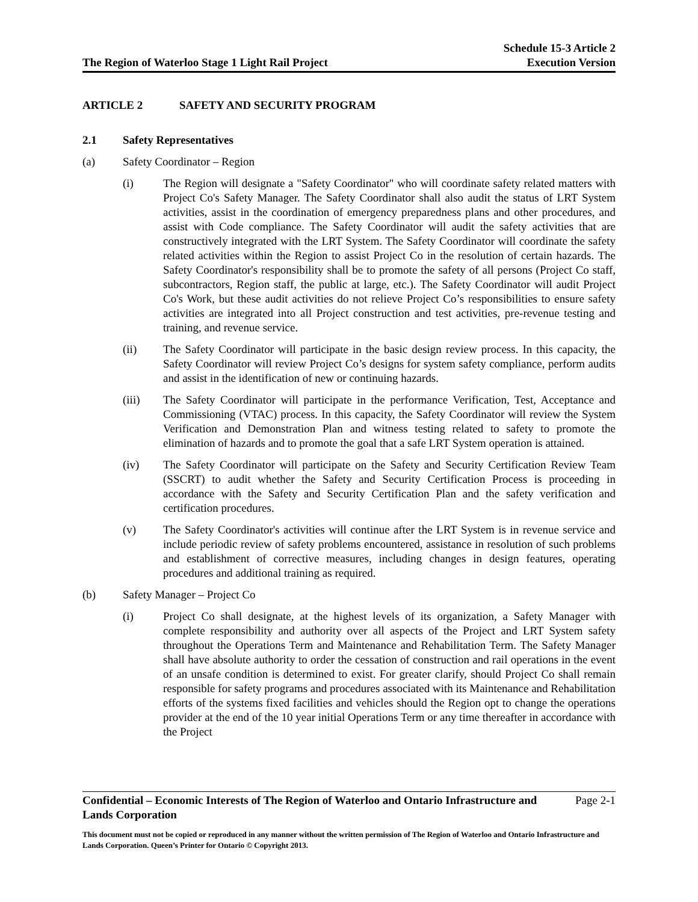The Region of Waterloo Stage 1 Light Rail Project
Schedule 15-3 Article 2
Execution Version
ARTICLE 2 SAFETY AND SECURITY PROGRAM
2.1 Safety Representatives
(a) Safety Coordinator – Region
(i) The Region will designate a "Safety Coordinator" who will coordinate safety related matters with Project Co's Safety Manager. The Safety Coordinator shall also audit the status of LRT System activities, assist in the coordination of emergency preparedness plans and other procedures, and assist with Code compliance. The Safety Coordinator will audit the safety activities that are constructively integrated with the LRT System. The Safety Coordinator will coordinate the safety related activities within the Region to assist Project Co in the resolution of certain hazards. The Safety Coordinator's responsibility shall be to promote the safety of all persons (Project Co staff, subcontractors, Region staff, the public at large, etc.). The Safety Coordinator will audit Project Co's Work, but these audit activities do not relieve Project Co’s responsibilities to ensure safety activities are integrated into all Project construction and test activities, pre-revenue testing and training, and revenue service.
(ii) The Safety Coordinator will participate in the basic design review process. In this capacity, the Safety Coordinator will review Project Co’s designs for system safety compliance, perform audits and assist in the identification of new or continuing hazards.
(iii) The Safety Coordinator will participate in the performance Verification, Test, Acceptance and Commissioning (VTAC) process. In this capacity, the Safety Coordinator will review the System Verification and Demonstration Plan and witness testing related to safety to promote the elimination of hazards and to promote the goal that a safe LRT System operation is attained.
(iv) The Safety Coordinator will participate on the Safety and Security Certification Review Team (SSCRT) to audit whether the Safety and Security Certification Process is proceeding in accordance with the Safety and Security Certification Plan and the safety verification and certification procedures.
(v) The Safety Coordinator's activities will continue after the LRT System is in revenue service and include periodic review of safety problems encountered, assistance in resolution of such problems and establishment of corrective measures, including changes in design features, operating procedures and additional training as required.
(b) Safety Manager – Project Co
(i) Project Co shall designate, at the highest levels of its organization, a Safety Manager with complete responsibility and authority over all aspects of the Project and LRT System safety throughout the Operations Term and Maintenance and Rehabilitation Term. The Safety Manager shall have absolute authority to order the cessation of construction and rail operations in the event of an unsafe condition is determined to exist. For greater clarify, should Project Co shall remain responsible for safety programs and procedures associated with its Maintenance and Rehabilitation efforts of the systems fixed facilities and vehicles should the Region opt to change the operations provider at the end of the 10 year initial Operations Term or any time thereafter in accordance with the Project
Confidential – Economic Interests of The Region of Waterloo and Ontario Infrastructure and
Lands Corporation Page 2-1
This document must not be copied or reproduced in any manner without the written permission of The Region of Waterloo and Ontario Infrastructure and Lands Corporation. Queen’s Printer for Ontario © Copyright 2013.